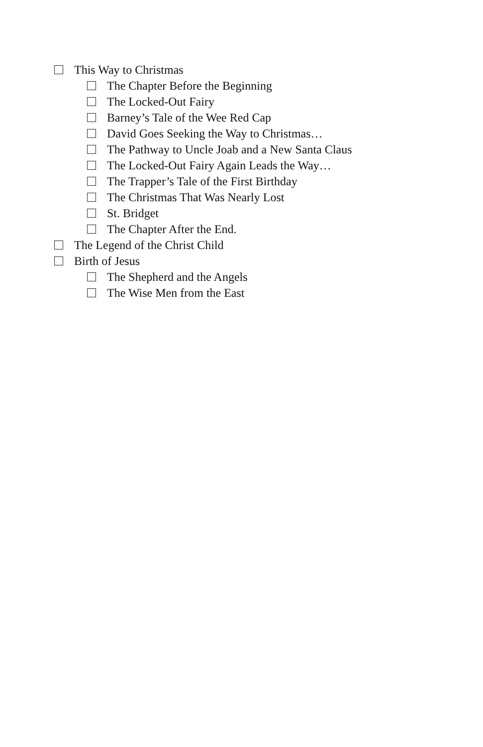This Way to Christmas
The Chapter Before the Beginning
The Locked-Out Fairy
Barney’s Tale of the Wee Red Cap
David Goes Seeking the Way to Christmas…
The Pathway to Uncle Joab and a New Santa Claus
The Locked-Out Fairy Again Leads the Way…
The Trapper’s Tale of the First Birthday
The Christmas That Was Nearly Lost
St. Bridget
The Chapter After the End.
The Legend of the Christ Child
Birth of Jesus
The Shepherd and the Angels
The Wise Men from the East